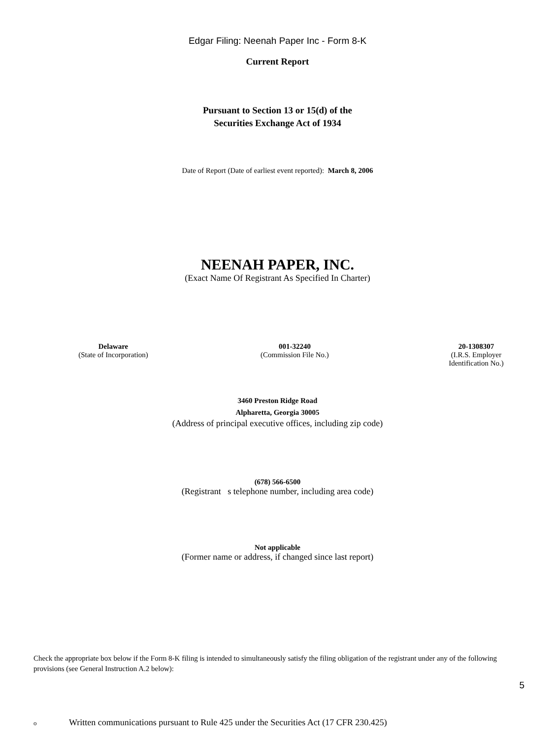Edgar Filing: Neenah Paper Inc - Form 8-K
Current Report
Pursuant to Section 13 or 15(d) of the
Securities Exchange Act of 1934
Date of Report (Date of earliest event reported): March 8, 2006
NEENAH PAPER, INC.
(Exact Name Of Registrant As Specified In Charter)
Delaware
(State of Incorporation)
001-32240
(Commission File No.)
20-1308307
(I.R.S. Employer
Identification No.)
3460 Preston Ridge Road
Alpharetta, Georgia 30005
(Address of principal executive offices, including zip code)
(678) 566-6500
(Registrant s telephone number, including area code)
Not applicable
(Former name or address, if changed since last report)
Check the appropriate box below if the Form 8-K filing is intended to simultaneously satisfy the filing obligation of the registrant under any of the following provisions (see General Instruction A.2 below):
o Written communications pursuant to Rule 425 under the Securities Act (17 CFR 230.425)
5